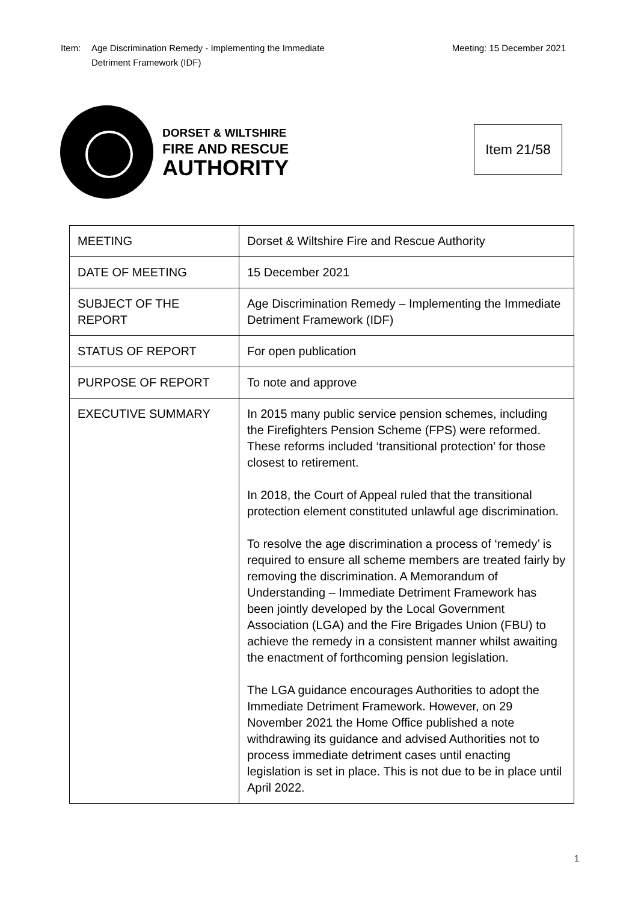Item: Age Discrimination Remedy - Implementing the Immediate
Detriment Framework (IDF)
Meeting: 15 December 2021
DORSET & WILTSHIRE
FIRE AND RESCUE
AUTHORITY
Item 21/58
| MEETING | Dorset & Wiltshire Fire and Rescue Authority |
| DATE OF MEETING | 15 December 2021 |
| SUBJECT OF THE REPORT | Age Discrimination Remedy – Implementing the Immediate Detriment Framework (IDF) |
| STATUS OF REPORT | For open publication |
| PURPOSE OF REPORT | To note and approve |
| EXECUTIVE SUMMARY | In 2015 many public service pension schemes, including the Firefighters Pension Scheme (FPS) were reformed. These reforms included ‘transitional protection’ for those closest to retirement. In 2018, the Court of Appeal ruled that the transitional protection element constituted unlawful age discrimination. To resolve the age discrimination a process of ‘remedy’ is required to ensure all scheme members are treated fairly by removing the discrimination. A Memorandum of Understanding – Immediate Detriment Framework has been jointly developed by the Local Government Association (LGA) and the Fire Brigades Union (FBU) to achieve the remedy in a consistent manner whilst awaiting the enactment of forthcoming pension legislation. The LGA guidance encourages Authorities to adopt the Immediate Detriment Framework. However, on 29 November 2021 the Home Office published a note withdrawing its guidance and advised Authorities not to process immediate detriment cases until enacting legislation is set in place. This is not due to be in place until April 2022. |
1